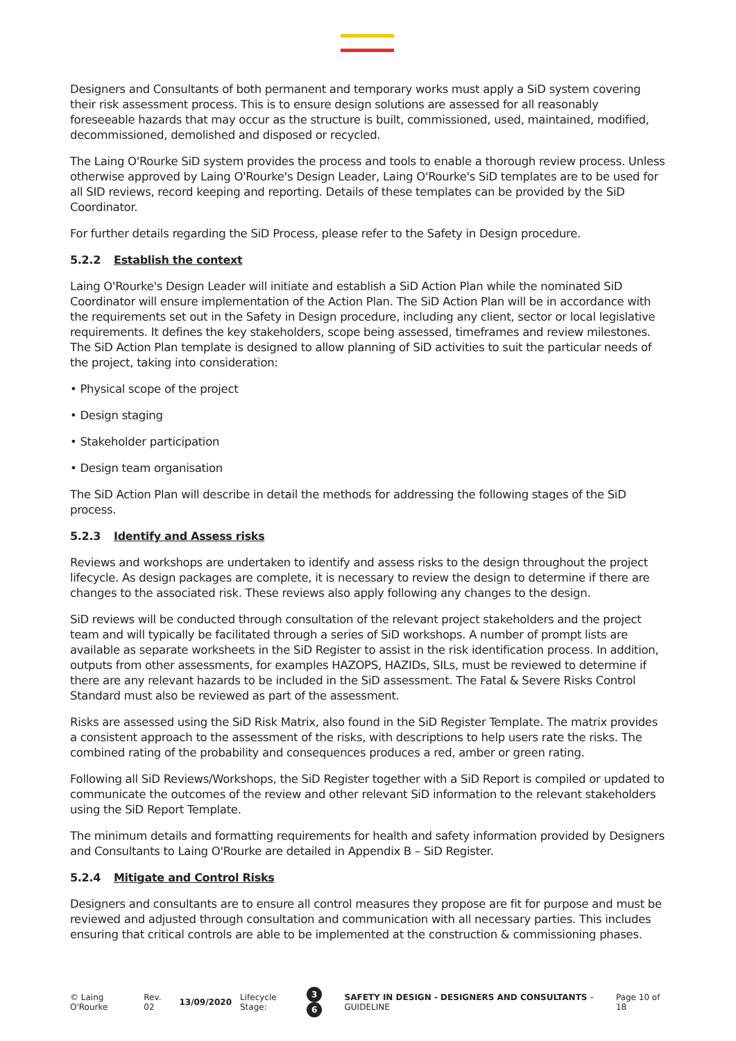Designers and Consultants of both permanent and temporary works must apply a SiD system covering their risk assessment process. This is to ensure design solutions are assessed for all reasonably foreseeable hazards that may occur as the structure is built, commissioned, used, maintained, modified, decommissioned, demolished and disposed or recycled.
The Laing O'Rourke SiD system provides the process and tools to enable a thorough review process. Unless otherwise approved by Laing O'Rourke's Design Leader, Laing O'Rourke's SiD templates are to be used for all SID reviews, record keeping and reporting. Details of these templates can be provided by the SiD Coordinator.
For further details regarding the SiD Process, please refer to the Safety in Design procedure.
5.2.2 Establish the context
Laing O'Rourke's Design Leader will initiate and establish a SiD Action Plan while the nominated SiD Coordinator will ensure implementation of the Action Plan. The SiD Action Plan will be in accordance with the requirements set out in the Safety in Design procedure, including any client, sector or local legislative requirements. It defines the key stakeholders, scope being assessed, timeframes and review milestones. The SiD Action Plan template is designed to allow planning of SiD activities to suit the particular needs of the project, taking into consideration:
• Physical scope of the project
• Design staging
• Stakeholder participation
• Design team organisation
The SiD Action Plan will describe in detail the methods for addressing the following stages of the SiD process.
5.2.3 Identify and Assess risks
Reviews and workshops are undertaken to identify and assess risks to the design throughout the project lifecycle. As design packages are complete, it is necessary to review the design to determine if there are changes to the associated risk. These reviews also apply following any changes to the design.
SiD reviews will be conducted through consultation of the relevant project stakeholders and the project team and will typically be facilitated through a series of SiD workshops. A number of prompt lists are available as separate worksheets in the SiD Register to assist in the risk identification process. In addition, outputs from other assessments, for examples HAZOPS, HAZIDs, SILs, must be reviewed to determine if there are any relevant hazards to be included in the SiD assessment. The Fatal & Severe Risks Control Standard must also be reviewed as part of the assessment.
Risks are assessed using the SiD Risk Matrix, also found in the SiD Register Template. The matrix provides a consistent approach to the assessment of the risks, with descriptions to help users rate the risks. The combined rating of the probability and consequences produces a red, amber or green rating.
Following all SiD Reviews/Workshops, the SiD Register together with a SiD Report is compiled or updated to communicate the outcomes of the review and other relevant SiD information to the relevant stakeholders using the SiD Report Template.
The minimum details and formatting requirements for health and safety information provided by Designers and Consultants to Laing O'Rourke are detailed in Appendix B – SiD Register.
5.2.4 Mitigate and Control Risks
Designers and consultants are to ensure all control measures they propose are fit for purpose and must be reviewed and adjusted through consultation and communication with all necessary parties. This includes ensuring that critical controls are able to be implemented at the construction & commissioning phases.
© Laing O'Rourke Rev. 02 13/09/2020 Lifecycle Stage: 3 6 SAFETY IN DESIGN - DESIGNERS AND CONSULTANTS – GUIDELINE Page 10 of 18